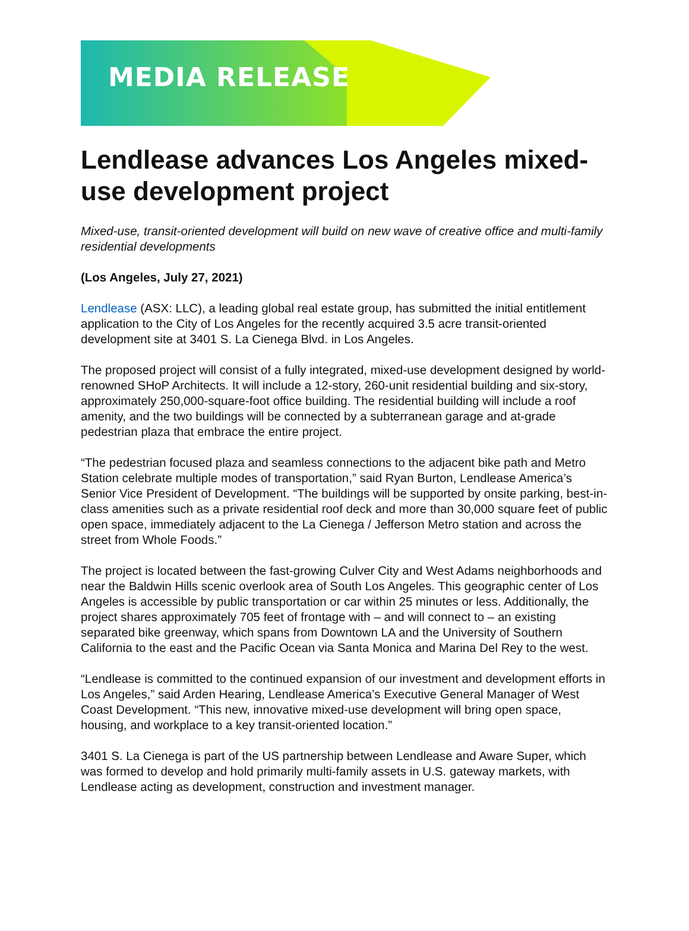MEDIA RELEASE
Lendlease advances Los Angeles mixed-use development project
Mixed-use, transit-oriented development will build on new wave of creative office and multi-family residential developments
(Los Angeles, July 27, 2021)
Lendlease (ASX: LLC), a leading global real estate group, has submitted the initial entitlement application to the City of Los Angeles for the recently acquired 3.5 acre transit-oriented development site at 3401 S. La Cienega Blvd. in Los Angeles.
The proposed project will consist of a fully integrated, mixed-use development designed by world-renowned SHoP Architects. It will include a 12-story, 260-unit residential building and six-story, approximately 250,000-square-foot office building. The residential building will include a roof amenity, and the two buildings will be connected by a subterranean garage and at-grade pedestrian plaza that embrace the entire project.
“The pedestrian focused plaza and seamless connections to the adjacent bike path and Metro Station celebrate multiple modes of transportation,” said Ryan Burton, Lendlease America’s Senior Vice President of Development. “The buildings will be supported by onsite parking, best-in-class amenities such as a private residential roof deck and more than 30,000 square feet of public open space, immediately adjacent to the La Cienega / Jefferson Metro station and across the street from Whole Foods.”
The project is located between the fast-growing Culver City and West Adams neighborhoods and near the Baldwin Hills scenic overlook area of South Los Angeles. This geographic center of Los Angeles is accessible by public transportation or car within 25 minutes or less. Additionally, the project shares approximately 705 feet of frontage with – and will connect to – an existing separated bike greenway, which spans from Downtown LA and the University of Southern California to the east and the Pacific Ocean via Santa Monica and Marina Del Rey to the west.
“Lendlease is committed to the continued expansion of our investment and development efforts in Los Angeles,” said Arden Hearing, Lendlease America’s Executive General Manager of West Coast Development. “This new, innovative mixed-use development will bring open space, housing, and workplace to a key transit-oriented location.”
3401 S. La Cienega is part of the US partnership between Lendlease and Aware Super, which was formed to develop and hold primarily multi-family assets in U.S. gateway markets, with Lendlease acting as development, construction and investment manager.